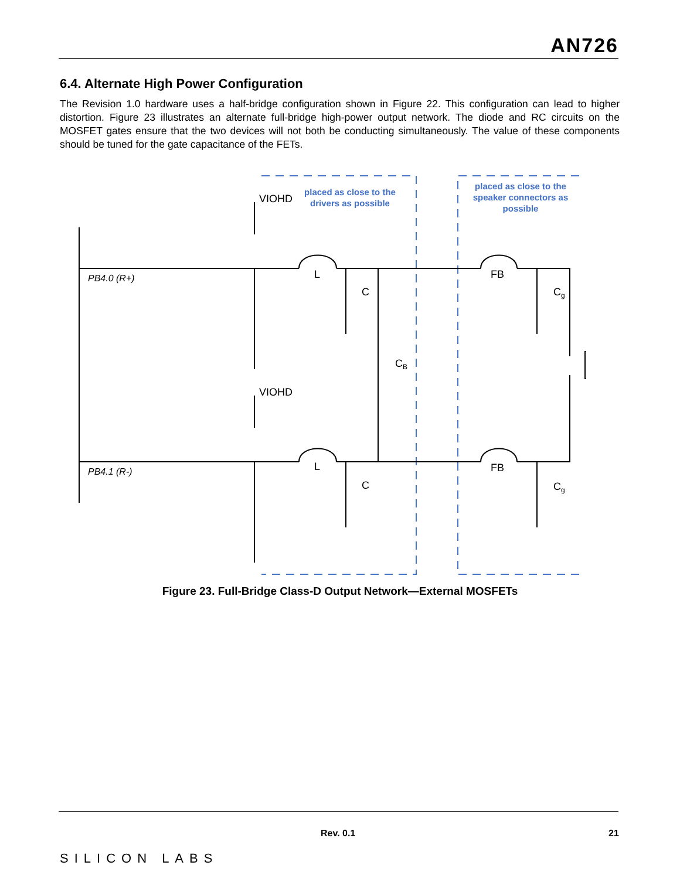AN726
6.4. Alternate High Power Configuration
The Revision 1.0 hardware uses a half-bridge configuration shown in Figure 22. This configuration can lead to higher distortion. Figure 23 illustrates an alternate full-bridge high-power output network. The diode and RC circuits on the MOSFET gates ensure that the two devices will not both be conducting simultaneously. The value of these components should be tuned for the gate capacitance of the FETs.
placed as close to the
drivers as possible
placed as close to the
speaker connectors as
possible
VIOHD
VIOHD
L
L
C
C
CB
FB
FB
Cg
Cg
PB4.0 (R+)
PB4.1 (R-)
Figure 23. Full-Bridge Class-D Output Network—External MOSFETs
Rev. 0.1 21
SILICON LABS